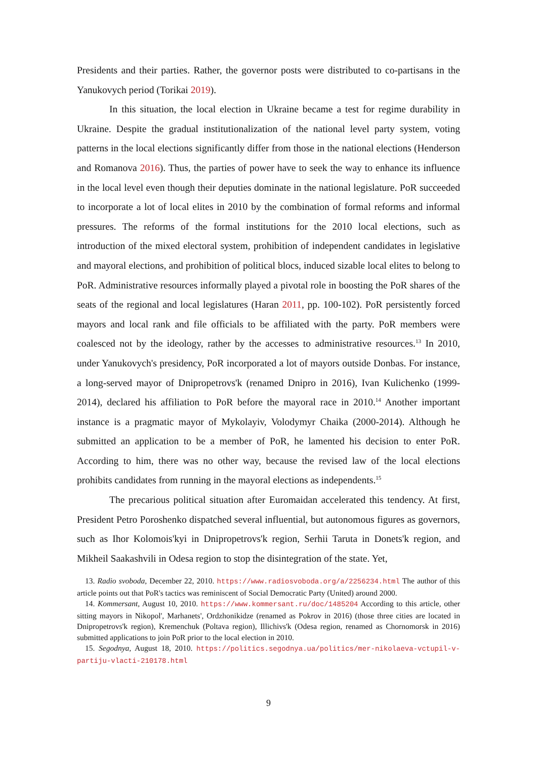Presidents and their parties. Rather, the governor posts were distributed to co-partisans in the Yanukovych period (Torikai 2019).
In this situation, the local election in Ukraine became a test for regime durability in Ukraine. Despite the gradual institutionalization of the national level party system, voting patterns in the local elections significantly differ from those in the national elections (Henderson and Romanova 2016). Thus, the parties of power have to seek the way to enhance its influence in the local level even though their deputies dominate in the national legislature. PoR succeeded to incorporate a lot of local elites in 2010 by the combination of formal reforms and informal pressures. The reforms of the formal institutions for the 2010 local elections, such as introduction of the mixed electoral system, prohibition of independent candidates in legislative and mayoral elections, and prohibition of political blocs, induced sizable local elites to belong to PoR. Administrative resources informally played a pivotal role in boosting the PoR shares of the seats of the regional and local legislatures (Haran 2011, pp. 100-102). PoR persistently forced mayors and local rank and file officials to be affiliated with the party. PoR members were coalesced not by the ideology, rather by the accesses to administrative resources.<sup>13</sup> In 2010, under Yanukovych's presidency, PoR incorporated a lot of mayors outside Donbas. For instance, a long-served mayor of Dnipropetrovs'k (renamed Dnipro in 2016), Ivan Kulichenko (1999-2014), declared his affiliation to PoR before the mayoral race in 2010.<sup>14</sup> Another important instance is a pragmatic mayor of Mykolayiv, Volodymyr Chaika (2000-2014). Although he submitted an application to be a member of PoR, he lamented his decision to enter PoR. According to him, there was no other way, because the revised law of the local elections prohibits candidates from running in the mayoral elections as independents.<sup>15</sup>
The precarious political situation after Euromaidan accelerated this tendency. At first, President Petro Poroshenko dispatched several influential, but autonomous figures as governors, such as Ihor Kolomois'kyi in Dnipropetrovs'k region, Serhii Taruta in Donets'k region, and Mikheil Saakashvili in Odesa region to stop the disintegration of the state. Yet,
13. Radio svoboda, December 22, 2010. https://www.radiosvoboda.org/a/2256234.html The author of this article points out that PoR's tactics was reminiscent of Social Democratic Party (United) around 2000.
14. Kommersant, August 10, 2010. https://www.kommersant.ru/doc/1485204 According to this article, other sitting mayors in Nikopol', Marhanets', Ordzhonikidze (renamed as Pokrov in 2016) (those three cities are located in Dnipropetrovs'k region), Kremenchuk (Poltava region), Illichivs'k (Odesa region, renamed as Chornomorsk in 2016) submitted applications to join PoR prior to the local election in 2010.
15. Segodnya, August 18, 2010. https://politics.segodnya.ua/politics/mer-nikolaeva-vctupil-v-partiju-vlacti-210178.html
9